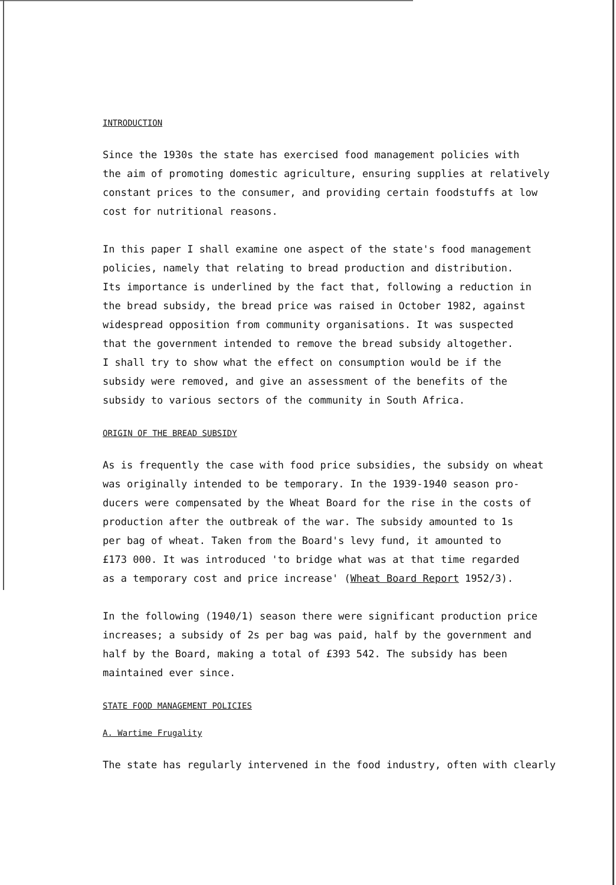INTRODUCTION
Since the 1930s the state has exercised food management policies with
the aim of promoting domestic agriculture, ensuring supplies at relatively
constant prices to the consumer, and providing certain foodstuffs at low
cost for nutritional reasons.
In this paper I shall examine one aspect of the state's food management
policies, namely that relating to bread production and distribution.
Its importance is underlined by the fact that, following a reduction in
the bread subsidy, the bread price was raised in October 1982, against
widespread opposition from community organisations. It was suspected
that the government intended to remove the bread subsidy altogether.
I shall try to show what the effect on consumption would be if the
subsidy were removed, and give an assessment of the benefits of the
subsidy to various sectors of the community in South Africa.
ORIGIN OF THE BREAD SUBSIDY
As is frequently the case with food price subsidies, the subsidy on wheat
was originally intended to be temporary. In the 1939-1940 season pro-
ducers were compensated by the Wheat Board for the rise in the costs of
production after the outbreak of the war. The subsidy amounted to 1s
per bag of wheat. Taken from the Board's levy fund, it amounted to
£173 000. It was introduced 'to bridge what was at that time regarded
as a temporary cost and price increase' (Wheat Board Report 1952/3).
In the following (1940/1) season there were significant production price
increases; a subsidy of 2s per bag was paid, half by the government and
half by the Board, making a total of £393 542. The subsidy has been
maintained ever since.
STATE FOOD MANAGEMENT POLICIES
A. Wartime Frugality
The state has regularly intervened in the food industry, often with clearly